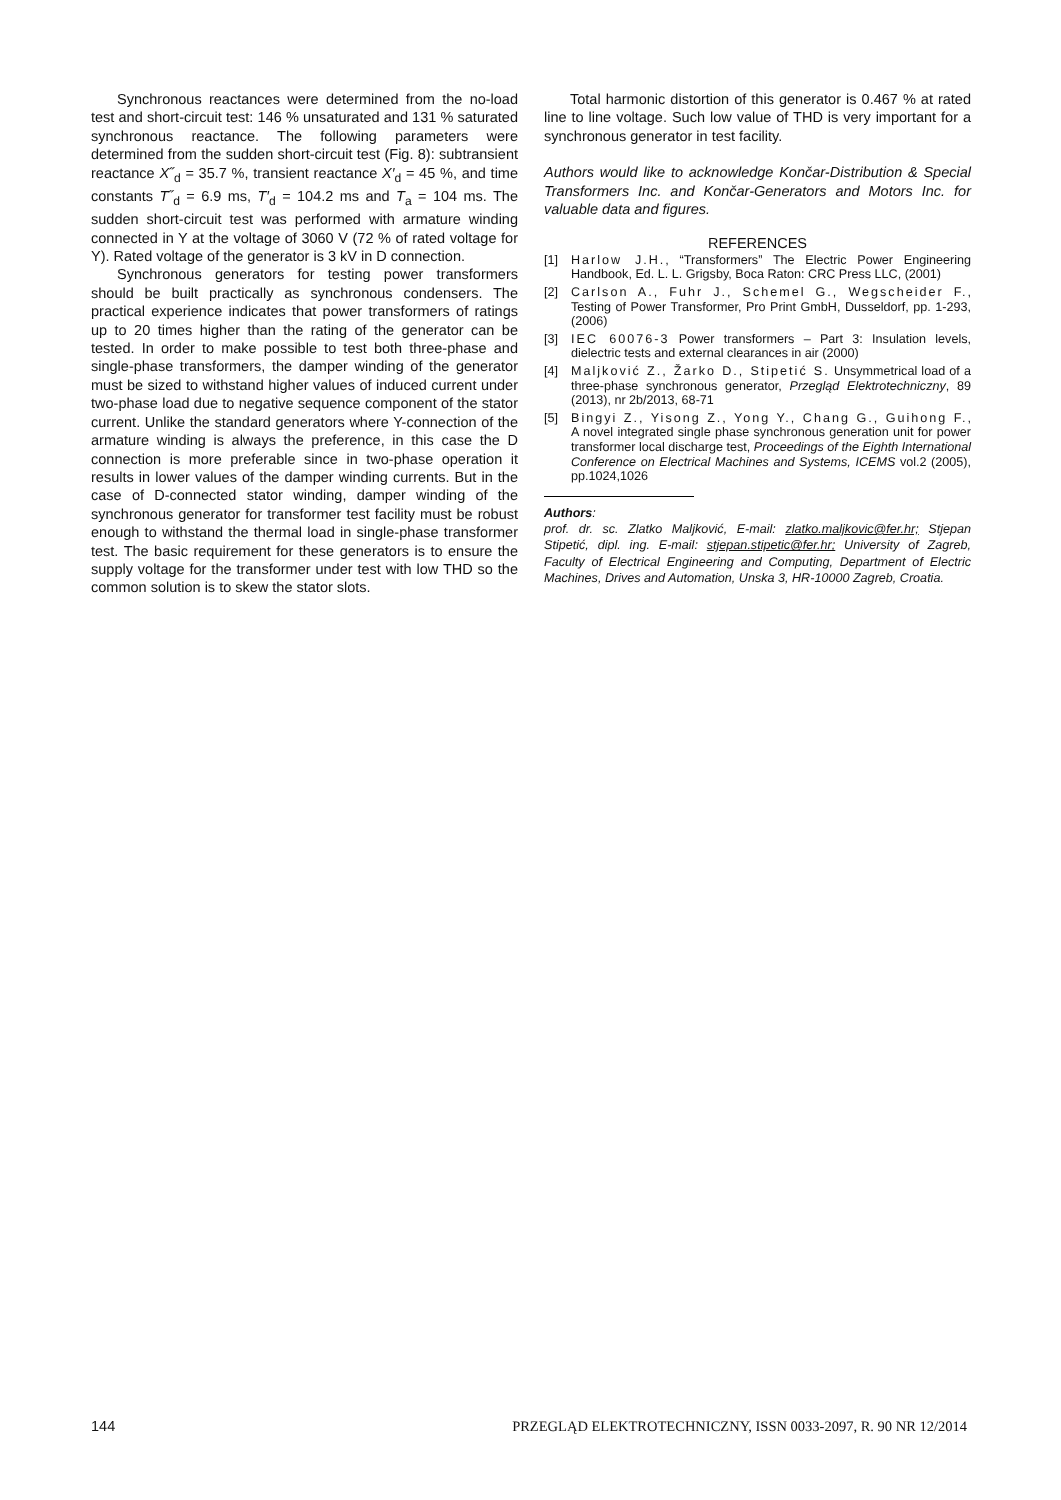Synchronous reactances were determined from the no-load test and short-circuit test: 146 % unsaturated and 131 % saturated synchronous reactance. The following parameters were determined from the sudden short-circuit test (Fig. 8): subtransient reactance X˝<sub>d</sub> = 35.7 %, transient reactance X′<sub>d</sub> = 45 %, and time constants T˝<sub>d</sub> = 6.9 ms, T′<sub>d</sub> = 104.2 ms and T<sub>a</sub> = 104 ms. The sudden short-circuit test was performed with armature winding connected in Y at the voltage of 3060 V (72 % of rated voltage for Y). Rated voltage of the generator is 3 kV in D connection.
Synchronous generators for testing power transformers should be built practically as synchronous condensers. The practical experience indicates that power transformers of ratings up to 20 times higher than the rating of the generator can be tested. In order to make possible to test both three-phase and single-phase transformers, the damper winding of the generator must be sized to withstand higher values of induced current under two-phase load due to negative sequence component of the stator current. Unlike the standard generators where Y-connection of the armature winding is always the preference, in this case the D connection is more preferable since in two-phase operation it results in lower values of the damper winding currents. But in the case of D-connected stator winding, damper winding of the synchronous generator for transformer test facility must be robust enough to withstand the thermal load in single-phase transformer test. The basic requirement for these generators is to ensure the supply voltage for the transformer under test with low THD so the common solution is to skew the stator slots.
Total harmonic distortion of this generator is 0.467 % at rated line to line voltage. Such low value of THD is very important for a synchronous generator in test facility.
Authors would like to acknowledge Končar-Distribution & Special Transformers Inc. and Končar-Generators and Motors Inc. for valuable data and figures.
REFERENCES
[1] Harlow J.H., “Transformers” The Electric Power Engineering Handbook, Ed. L. L. Grigsby, Boca Raton: CRC Press LLC, (2001)
[2] Carlson A., Fuhr J., Schemel G., Wegscheider F., Testing of Power Transformer, Pro Print GmbH, Dusseldorf, pp. 1-293, (2006)
[3] IEC 60076-3 Power transformers – Part 3: Insulation levels, dielectric tests and external clearances in air (2000)
[4] Maljković Z., Žarko D., Stipetić S. Unsymmetrical load of a three-phase synchronous generator, Przegląd Elektrotechniczny, 89 (2013), nr 2b/2013, 68-71
[5] Bingyi Z., Yisong Z., Yong Y., Chang G., Guihong F., A novel integrated single phase synchronous generation unit for power transformer local discharge test, Proceedings of the Eighth International Conference on Electrical Machines and Systems, ICEMS vol.2 (2005), pp.1024,1026
Authors:
prof. dr. sc. Zlatko Maljković, E-mail: zlatko.maljkovic@fer.hr; Stjepan Stipetić, dipl. ing. E-mail: stjepan.stipetic@fer.hr; University of Zagreb, Faculty of Electrical Engineering and Computing, Department of Electric Machines, Drives and Automation, Unska 3, HR-10000 Zagreb, Croatia.
144 PRZEGLĄD ELEKTROTECHNICZNY, ISSN 0033-2097, R. 90 NR 12/2014